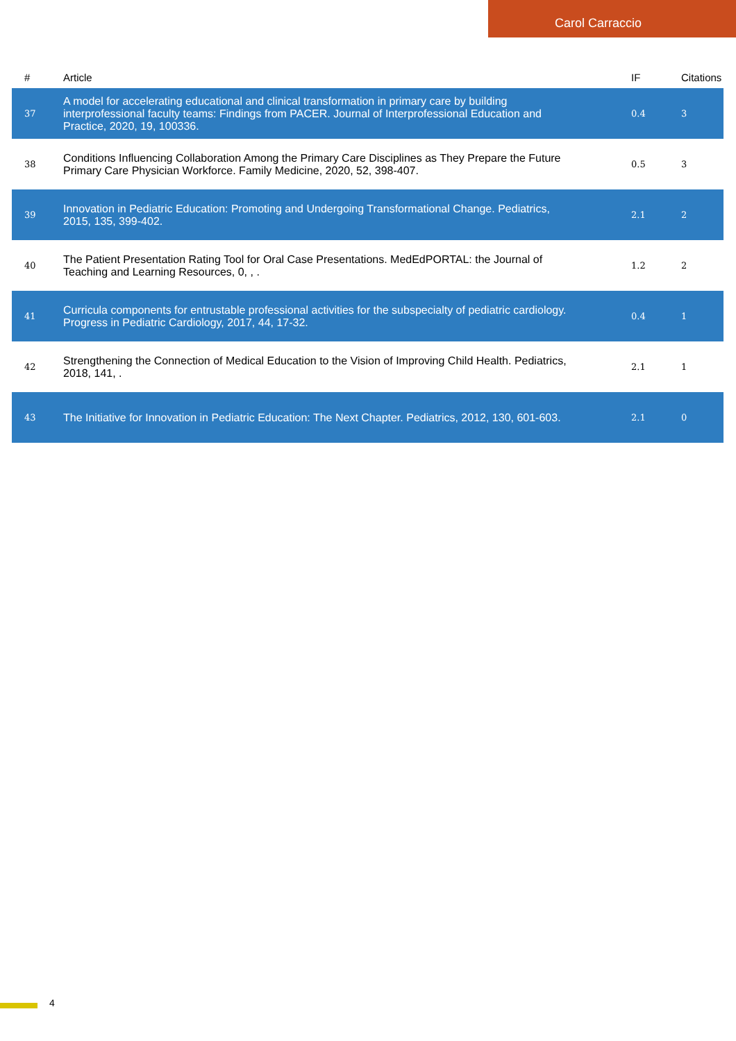Carol Carraccio
| # | Article | IF | Citations |
| --- | --- | --- | --- |
| 37 | A model for accelerating educational and clinical transformation in primary care by building interprofessional faculty teams: Findings from PACER. Journal of Interprofessional Education and Practice, 2020, 19, 100336. | 0.4 | 3 |
| 38 | Conditions Influencing Collaboration Among the Primary Care Disciplines as They Prepare the Future Primary Care Physician Workforce. Family Medicine, 2020, 52, 398-407. | 0.5 | 3 |
| 39 | Innovation in Pediatric Education: Promoting and Undergoing Transformational Change. Pediatrics, 2015, 135, 399-402. | 2.1 | 2 |
| 40 | The Patient Presentation Rating Tool for Oral Case Presentations. MedEdPORTAL: the Journal of Teaching and Learning Resources, 0, , . | 1.2 | 2 |
| 41 | Curricula components for entrustable professional activities for the subspecialty of pediatric cardiology. Progress in Pediatric Cardiology, 2017, 44, 17-32. | 0.4 | 1 |
| 42 | Strengthening the Connection of Medical Education to the Vision of Improving Child Health. Pediatrics, 2018, 141, . | 2.1 | 1 |
| 43 | The Initiative for Innovation in Pediatric Education: The Next Chapter. Pediatrics, 2012, 130, 601-603. | 2.1 | 0 |
4